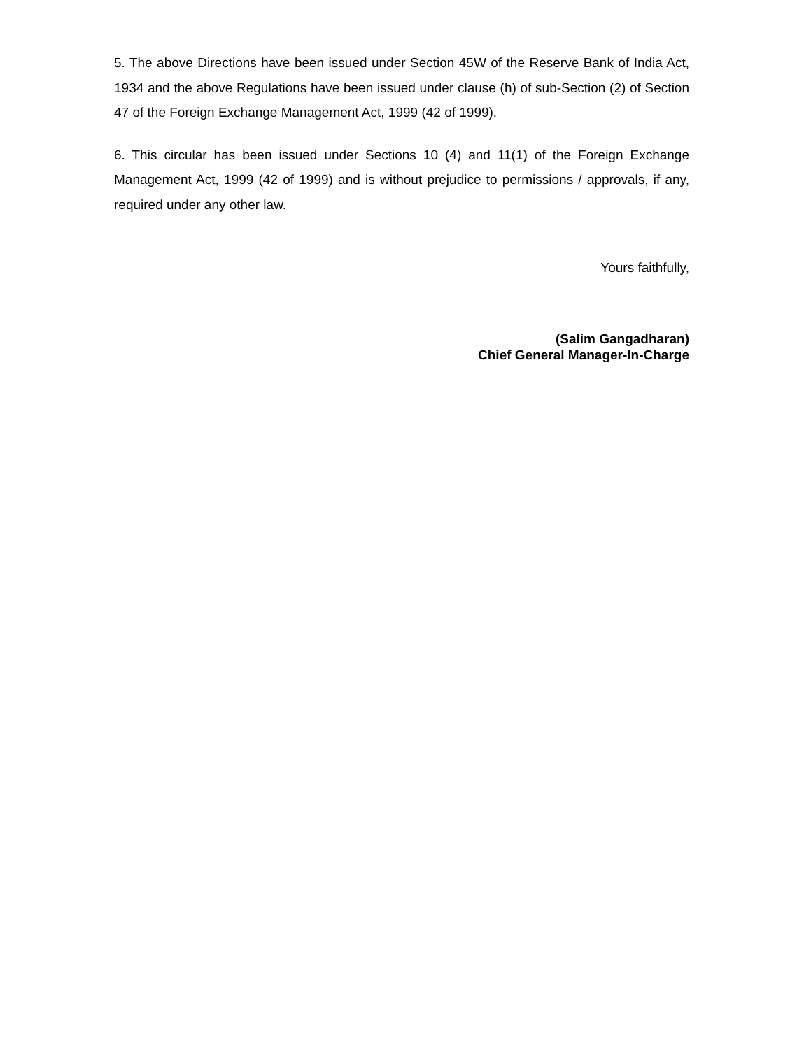5. The above Directions have been issued under Section 45W of the Reserve Bank of India Act, 1934 and the above Regulations have been issued under clause (h) of sub-Section (2) of Section 47 of the Foreign Exchange Management Act, 1999 (42 of 1999).
6. This circular has been issued under Sections 10 (4) and 11(1) of the Foreign Exchange Management Act, 1999 (42 of 1999) and is without prejudice to permissions / approvals, if any, required under any other law.
Yours faithfully,
(Salim Gangadharan)
Chief General Manager-In-Charge